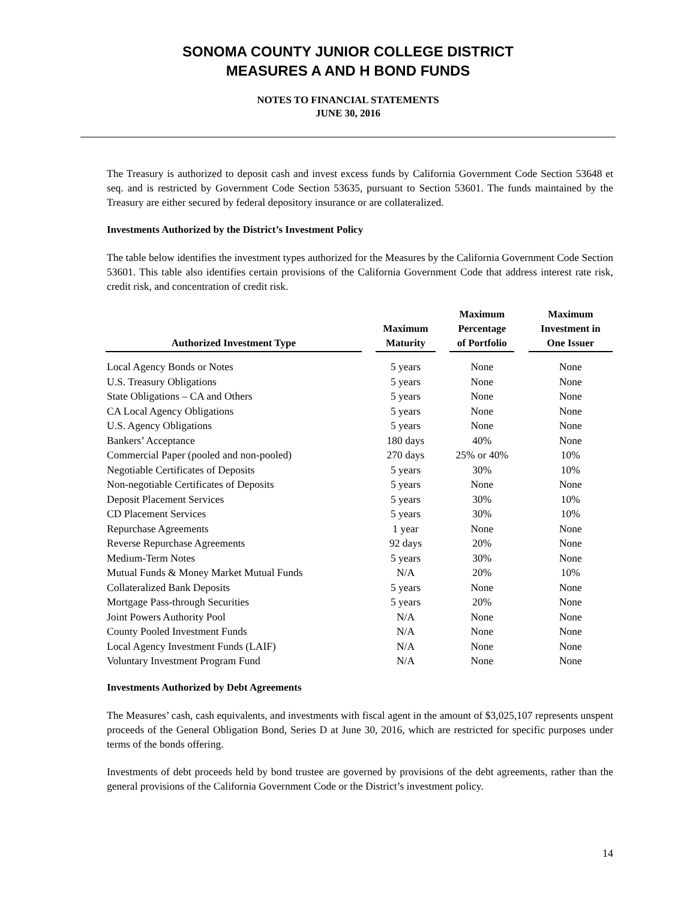SONOMA COUNTY JUNIOR COLLEGE DISTRICT
MEASURES A AND H BOND FUNDS
NOTES TO FINANCIAL STATEMENTS
JUNE 30, 2016
The Treasury is authorized to deposit cash and invest excess funds by California Government Code Section 53648 et seq. and is restricted by Government Code Section 53635, pursuant to Section 53601. The funds maintained by the Treasury are either secured by federal depository insurance or are collateralized.
Investments Authorized by the District’s Investment Policy
The table below identifies the investment types authorized for the Measures by the California Government Code Section 53601. This table also identifies certain provisions of the California Government Code that address interest rate risk, credit risk, and concentration of credit risk.
| Authorized Investment Type | | Maximum Maturity | | Maximum Percentage of Portfolio | | Maximum Investment in One Issuer |
| --- | --- | --- | --- | --- | --- | --- |
| Local Agency Bonds or Notes | | 5 years | | None | | None |
| U.S. Treasury Obligations | | 5 years | | None | | None |
| State Obligations – CA and Others | | 5 years | | None | | None |
| CA Local Agency Obligations | | 5 years | | None | | None |
| U.S. Agency Obligations | | 5 years | | None | | None |
| Bankers’ Acceptance | | 180 days | | 40% | | None |
| Commercial Paper (pooled and non-pooled) | | 270 days | | 25% or 40% | | 10% |
| Negotiable Certificates of Deposits | | 5 years | | 30% | | 10% |
| Non-negotiable Certificates of Deposits | | 5 years | | None | | None |
| Deposit Placement Services | | 5 years | | 30% | | 10% |
| CD Placement Services | | 5 years | | 30% | | 10% |
| Repurchase Agreements | | 1 year | | None | | None |
| Reverse Repurchase Agreements | | 92 days | | 20% | | None |
| Medium-Term Notes | | 5 years | | 30% | | None |
| Mutual Funds & Money Market Mutual Funds | | N/A | | 20% | | 10% |
| Collateralized Bank Deposits | | 5 years | | None | | None |
| Mortgage Pass-through Securities | | 5 years | | 20% | | None |
| Joint Powers Authority Pool | | N/A | | None | | None |
| County Pooled Investment Funds | | N/A | | None | | None |
| Local Agency Investment Funds (LAIF) | | N/A | | None | | None |
| Voluntary Investment Program Fund | | N/A | | None | | None |
Investments Authorized by Debt Agreements
The Measures’ cash, cash equivalents, and investments with fiscal agent in the amount of $3,025,107 represents unspent proceeds of the General Obligation Bond, Series D at June 30, 2016, which are restricted for specific purposes under terms of the bonds offering.
Investments of debt proceeds held by bond trustee are governed by provisions of the debt agreements, rather than the general provisions of the California Government Code or the District’s investment policy.
14